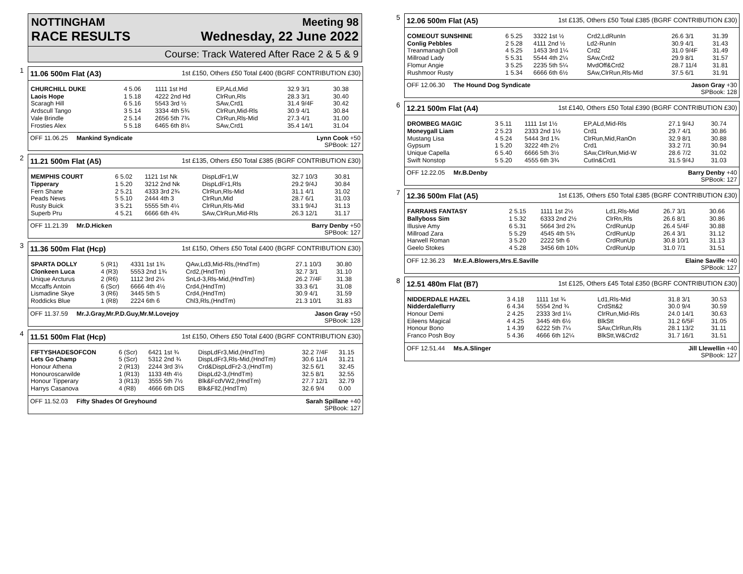NOTTINGHAM Meeting 98
RACE RESULTS Wednesday, 22 June 2022
Course: Track Watered After Race 2 & 5 & 9
1
11.06 500m Flat (A3) 1st £150, Others £50 Total £400 (BGRF CONTRIBUTION £30)
| CHURCHILL DUKE | 4 5.06 | 1111 1st Hd | EP,ALd,Mid | 32.9 3/1 | 30.38 |
| Laois Hope | 1 5.18 | 4222 2nd Hd | ClrRun,Rls | 28.3 3/1 | 30.40 |
| Scaragh Hill | 6 5.16 | 5543 3rd ½ | SAw,Crd1 | 31.4 9/4F | 30.42 |
| Ardscull Tango | 3 5.14 | 3334 4th 5¾ | ClrRun,Mid-Rls | 30.9 4/1 | 30.84 |
| Vale Brindle | 2 5.14 | 2656 5th 7¾ | ClrRun,Rls-Mid | 27.3 4/1 | 31.00 |
| Frosties Alex | 5 5.18 | 6465 6th 8¼ | SAw,Crd1 | 35.4 14/1 | 31.04 |
OFF 11.06.25 Mankind Syndicate Lynn Cook +50
SPBook: 127
2
11.21 500m Flat (A5) 1st £135, Others £50 Total £385 (BGRF CONTRIBUTION £30)
| MEMPHIS COURT | 6 5.02 | 1121 1st Nk | DispLdFr1,W | 32.7 10/3 | 30.81 |
| Tipperary | 1 5.20 | 3212 2nd Nk | DispLdFr1,Rls | 29.2 9/4J | 30.84 |
| Fern Shane | 2 5.21 | 4333 3rd 2¾ | ClrRun,Rls-Mid | 31.1 4/1 | 31.02 |
| Peads News | 5 5.10 | 2444 4th 3 | ClrRun,Mid | 28.7 6/1 | 31.03 |
| Rusty Buick | 3 5.21 | 5555 5th 4¼ | ClrRun,Rls-Mid | 33.1 9/4J | 31.13 |
| Superb Pru | 4 5.21 | 6666 6th 4¾ | SAw,ClrRun,Mid-Rls | 26.3 12/1 | 31.17 |
OFF 11.21.39 Mr.D.Hicken Barry Denby +50
SPBook: 127
3
11.36 500m Flat (Hcp) 1st £150, Others £50 Total £400 (BGRF CONTRIBUTION £30)
| SPARTA DOLLY | 5 (R1) | 4331 1st 1¾ | QAw,Ld3,Mid-Rls,(HndTm) | 27.1 10/3 | 30.80 |
| Clonkeen Luca | 4 (R3) | 5553 2nd 1¾ | Crd2,(HndTm) | 32.7 3/1 | 31.10 |
| Unique Arcturus | 2 (R6) | 1112 3rd 2¼ | SnLd-3,Rls-Mid,(HndTm) | 26.2 7/4F | 31.38 |
| Mccaffs Antoin | 6 (Scr) | 6666 4th 4½ | Crd4,(HndTm) | 33.3 6/1 | 31.08 |
| Lismadine Skye | 3 (R6) | 3445 5th 5 | Crd4,(HndTm) | 30.9 4/1 | 31.59 |
| Roddicks Blue | 1 (R8) | 2224 6th 6 | Chl3,Rls,(HndTm) | 21.3 10/1 | 31.83 |
OFF 11.37.59 Mr.J.Gray,Mr.P.D.Guy,Mr.M.Lovejoy Jason Gray +50
SPBook: 128
4
11.51 500m Flat (Hcp) 1st £150, Others £50 Total £400 (BGRF CONTRIBUTION £30)
| FIFTYSHADESOFCON | 6 (Scr) | 6421 1st ¾ | DispLdFr3,Mid,(HndTm) | 32.2 7/4F | 31.15 |
| Lets Go Champ | 5 (Scr) | 5312 2nd ¾ | DispLdFr3,Rls-Mid,(HndTm) | 30.6 11/4 | 31.21 |
| Honour Athena | 2 (R13) | 2244 3rd 3¼ | Crd&DispLdFr2-3,(HndTm) | 32.5 6/1 | 32.45 |
| Honouroscarwilde | 1 (R13) | 1133 4th 4½ | DispLd2-3,(HndTm) | 32.5 8/1 | 32.55 |
| Honour Tipperary | 3 (R13) | 3555 5th 7½ | Blk&FcdVW2,(HndTm) | 27.7 12/1 | 32.79 |
| Harrys Casanova | 4 (R8) | 4666 6th DIS | Blk&Fll2,(HndTm) | 32.6 9/4 | 0.00 |
OFF 11.52.03 Fifty Shades Of Greyhound Sarah Spillane +40
SPBook: 127
5
12.06 500m Flat (A5) 1st £135, Others £50 Total £385 (BGRF CONTRIBUTION £30)
| COMEOUT SUNSHINE | 6 5.25 | 3322 1st ½ | Crd2,LdRunIn | 26.6 3/1 | 31.39 |
| Conlig Pebbles | 2 5.28 | 4111 2nd ½ | Ld2-RunIn | 30.9 4/1 | 31.43 |
| Treanmanagh Doll | 4 5.25 | 1453 3rd 1¼ | Crd2 | 31.0 9/4F | 31.49 |
| Millroad Lady | 5 5.31 | 5544 4th 2¼ | SAw,Crd2 | 29.9 8/1 | 31.57 |
| Flomur Angie | 3 5.25 | 2235 5th 5¼ | MvdOff&Crd2 | 28.7 11/4 | 31.81 |
| Rushmoor Rusty | 1 5.34 | 6666 6th 6½ | SAw,ClrRun,Rls-Mid | 37.5 6/1 | 31.91 |
OFF 12.06.30 The Hound Dog Syndicate Jason Gray +30
SPBook: 128
6
12.21 500m Flat (A4) 1st £140, Others £50 Total £390 (BGRF CONTRIBUTION £30)
| DROMBEG MAGIC | 3 5.11 | 1111 1st 1½ | EP,ALd,Mid-Rls | 27.1 9/4J | 30.74 |
| Moneygall Liam | 2 5.23 | 2333 2nd 1½ | Crd1 | 29.7 4/1 | 30.86 |
| Mustang Lisa | 4 5.24 | 5444 3rd 1¾ | ClrRun,Mid,RanOn | 32.9 8/1 | 30.88 |
| Gypsum | 1 5.20 | 3222 4th 2½ | Crd1 | 33.2 7/1 | 30.94 |
| Unique Capella | 6 5.40 | 6666 5th 3½ | SAw,ClrRun,Mid-W | 28.6 7/2 | 31.02 |
| Swift Nonstop | 5 5.20 | 4555 6th 3¾ | CutIn&Crd1 | 31.5 9/4J | 31.03 |
OFF 12.22.05 Mr.B.Denby Barry Denby +40
SPBook: 127
7
12.36 500m Flat (A5) 1st £135, Others £50 Total £385 (BGRF CONTRIBUTION £30)
| FARRAHS FANTASY | 2 5.15 | 1111 1st 2½ | Ld1,Rls-Mid | 26.7 3/1 | 30.66 |
| Ballyboss Sim | 1 5.32 | 6333 2nd 2½ | ClrRn,Rls | 26.6 8/1 | 30.86 |
| Illusive Amy | 6 5.31 | 5664 3rd 2¾ | CrdRunUp | 26.4 5/4F | 30.88 |
| Millroad Zara | 5 5.29 | 4545 4th 5¾ | CrdRunUp | 26.4 3/1 | 31.12 |
| Harwell Roman | 3 5.20 | 2222 5th 6 | CrdRunUp | 30.8 10/1 | 31.13 |
| Geelo Stokes | 4 5.28 | 3456 6th 10¾ | CrdRunUp | 31.0 7/1 | 31.51 |
OFF 12.36.23 Mr.E.A.Blowers,Mrs.E.Saville Elaine Saville +40
SPBook: 127
8
12.51 480m Flat (B7) 1st £125, Others £45 Total £350 (BGRF CONTRIBUTION £30)
| NIDDERDALE HAZEL | 3 4.18 | 1111 1st ¾ | Ld1,Rls-Mid | 31.8 3/1 | 30.53 |
| Nidderdaleflurry | 6 4.34 | 5554 2nd ¾ | CrdStt&2 | 30.0 9/4 | 30.59 |
| Honour Demi | 2 4.25 | 2333 3rd 1¼ | ClrRun,Mid-Rls | 24.0 14/1 | 30.63 |
| Eileens Magical | 4 4.25 | 3445 4th 6½ | BlkStt | 31.2 6/5F | 31.05 |
| Honour Bono | 1 4.39 | 6222 5th 7¼ | SAw,ClrRun,Rls | 28.1 13/2 | 31.11 |
| Franco Posh Boy | 5 4.36 | 4666 6th 12¼ | BlkStt,W&Crd2 | 31.7 16/1 | 31.51 |
OFF 12.51.44 Ms.A.Slinger Jill Llewellin +40
SPBook: 127